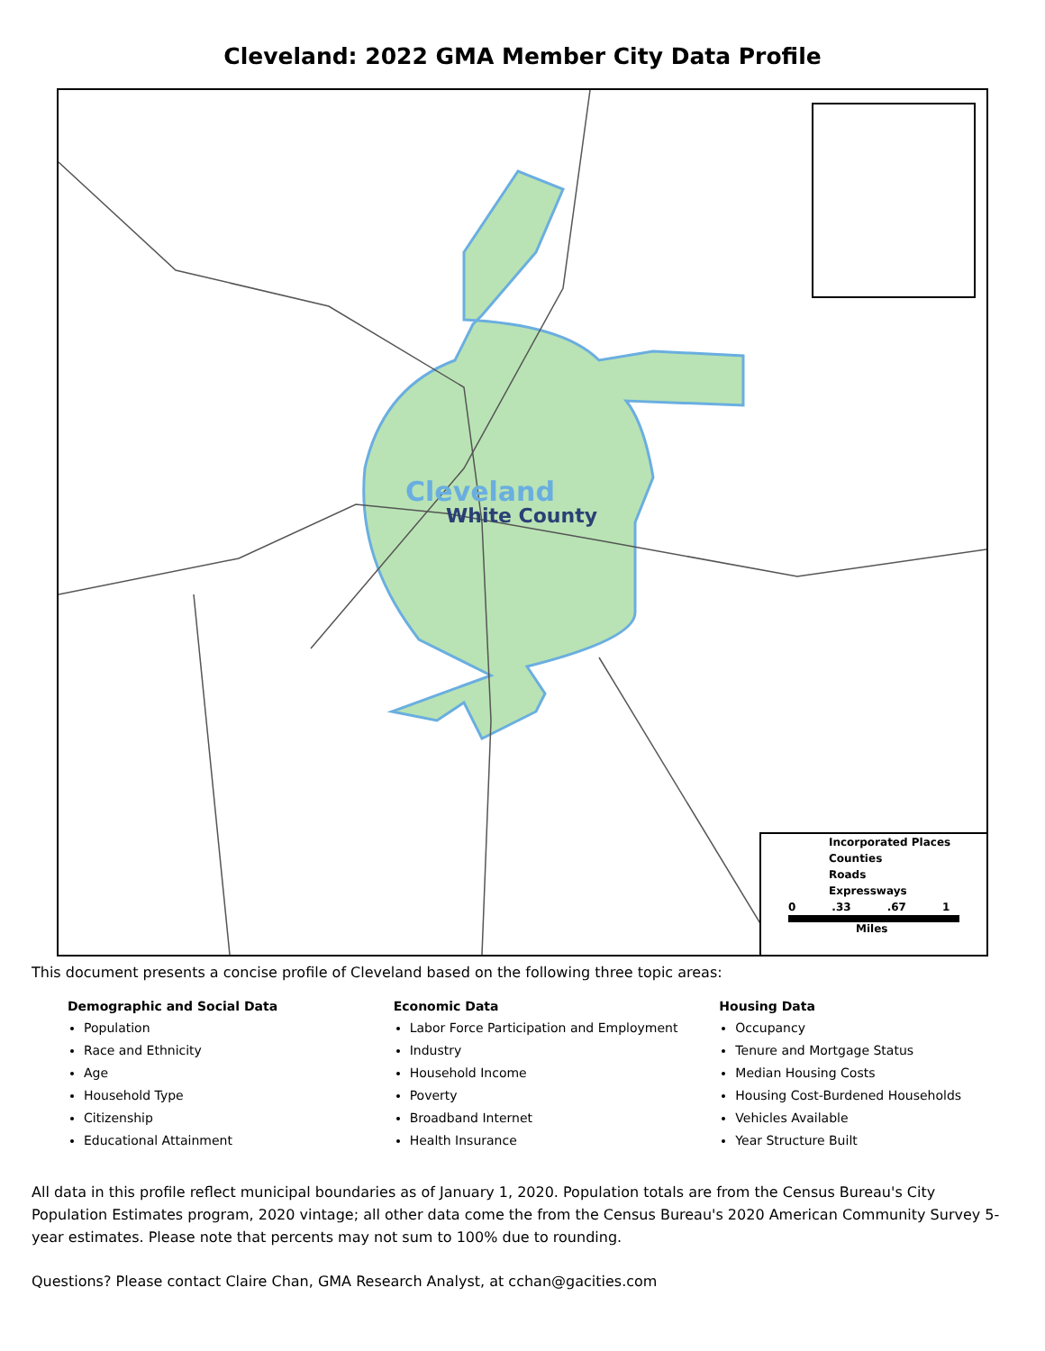Cleveland: 2022 GMA Member City Data Profile
Cleveland
White County
Incorporated Places
Counties
Roads
Expressways
0 .33 .67 1
Miles
This document presents a concise profile of Cleveland based on the following three topic areas:
Demographic and Social Data
Population
Race and Ethnicity
Age
Household Type
Citizenship
Educational Attainment
Economic Data
Labor Force Participation and Employment
Industry
Household Income
Poverty
Broadband Internet
Health Insurance
Housing Data
Occupancy
Tenure and Mortgage Status
Median Housing Costs
Housing Cost-Burdened Households
Vehicles Available
Year Structure Built
All data in this profile reflect municipal boundaries as of January 1, 2020. Population totals are from the Census Bureau's City Population Estimates program, 2020 vintage; all other data come the from the Census Bureau's 2020 American Community Survey 5-year estimates. Please note that percents may not sum to 100% due to rounding.
Questions? Please contact Claire Chan, GMA Research Analyst, at cchan@gacities.com